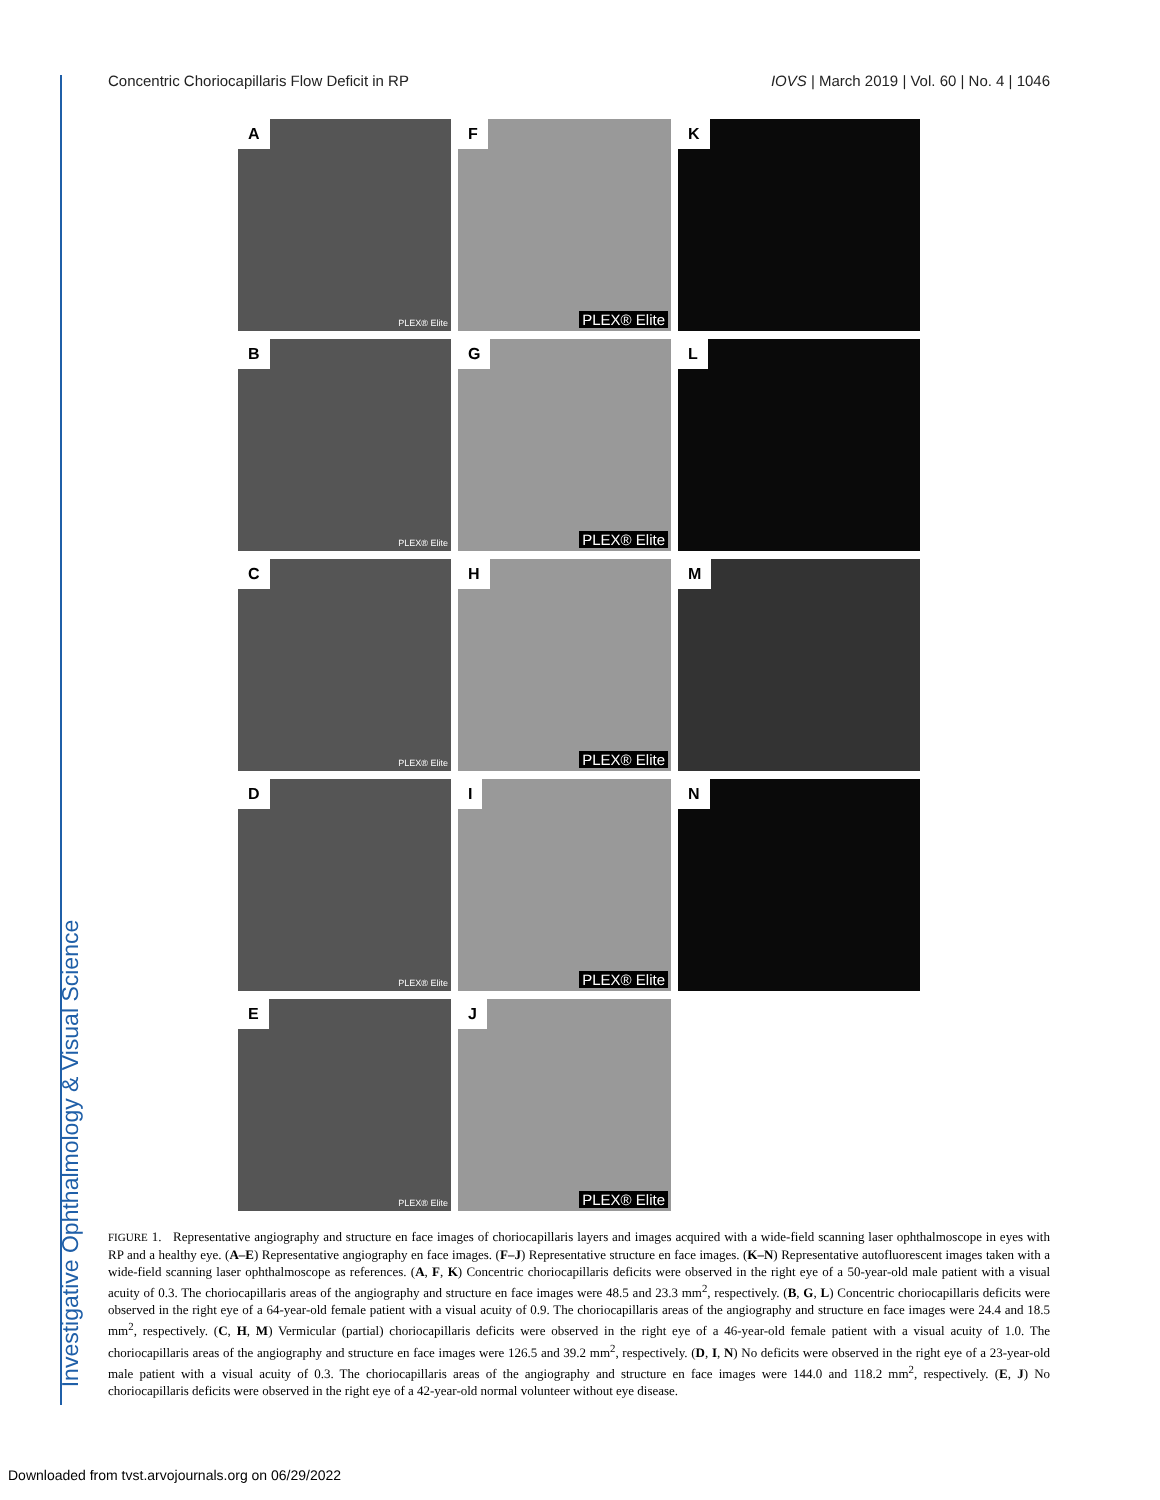Investigative Ophthalmology & Visual Science
Concentric Choriocapillaris Flow Deficit in RP IOVS | March 2019 | Vol. 60 | No. 4 | 1046
A
PLEX® Elite
F
PLEX® Elite
K
B
PLEX® Elite
G
PLEX® Elite
L
C
PLEX® Elite
H
PLEX® Elite
M
D
PLEX® Elite
I
PLEX® Elite
N
E
PLEX® Elite
J
PLEX® Elite
FIGURE 1. Representative angiography and structure en face images of choriocapillaris layers and images acquired with a wide-field scanning laser ophthalmoscope in eyes with RP and a healthy eye. (A–E) Representative angiography en face images. (F–J) Representative structure en face images. (K–N) Representative autofluorescent images taken with a wide-field scanning laser ophthalmoscope as references. (A, F, K) Concentric choriocapillaris deficits were observed in the right eye of a 50-year-old male patient with a visual acuity of 0.3. The choriocapillaris areas of the angiography and structure en face images were 48.5 and 23.3 mm<sup>2</sup>, respectively. (B, G, L) Concentric choriocapillaris deficits were observed in the right eye of a 64-year-old female patient with a visual acuity of 0.9. The choriocapillaris areas of the angiography and structure en face images were 24.4 and 18.5 mm<sup>2</sup>, respectively. (C, H, M) Vermicular (partial) choriocapillaris deficits were observed in the right eye of a 46-year-old female patient with a visual acuity of 1.0. The choriocapillaris areas of the angiography and structure en face images were 126.5 and 39.2 mm<sup>2</sup>, respectively. (D, I, N) No deficits were observed in the right eye of a 23-year-old male patient with a visual acuity of 0.3. The choriocapillaris areas of the angiography and structure en face images were 144.0 and 118.2 mm<sup>2</sup>, respectively. (E, J) No choriocapillaris deficits were observed in the right eye of a 42-year-old normal volunteer without eye disease.
Downloaded from tvst.arvojournals.org on 06/29/2022